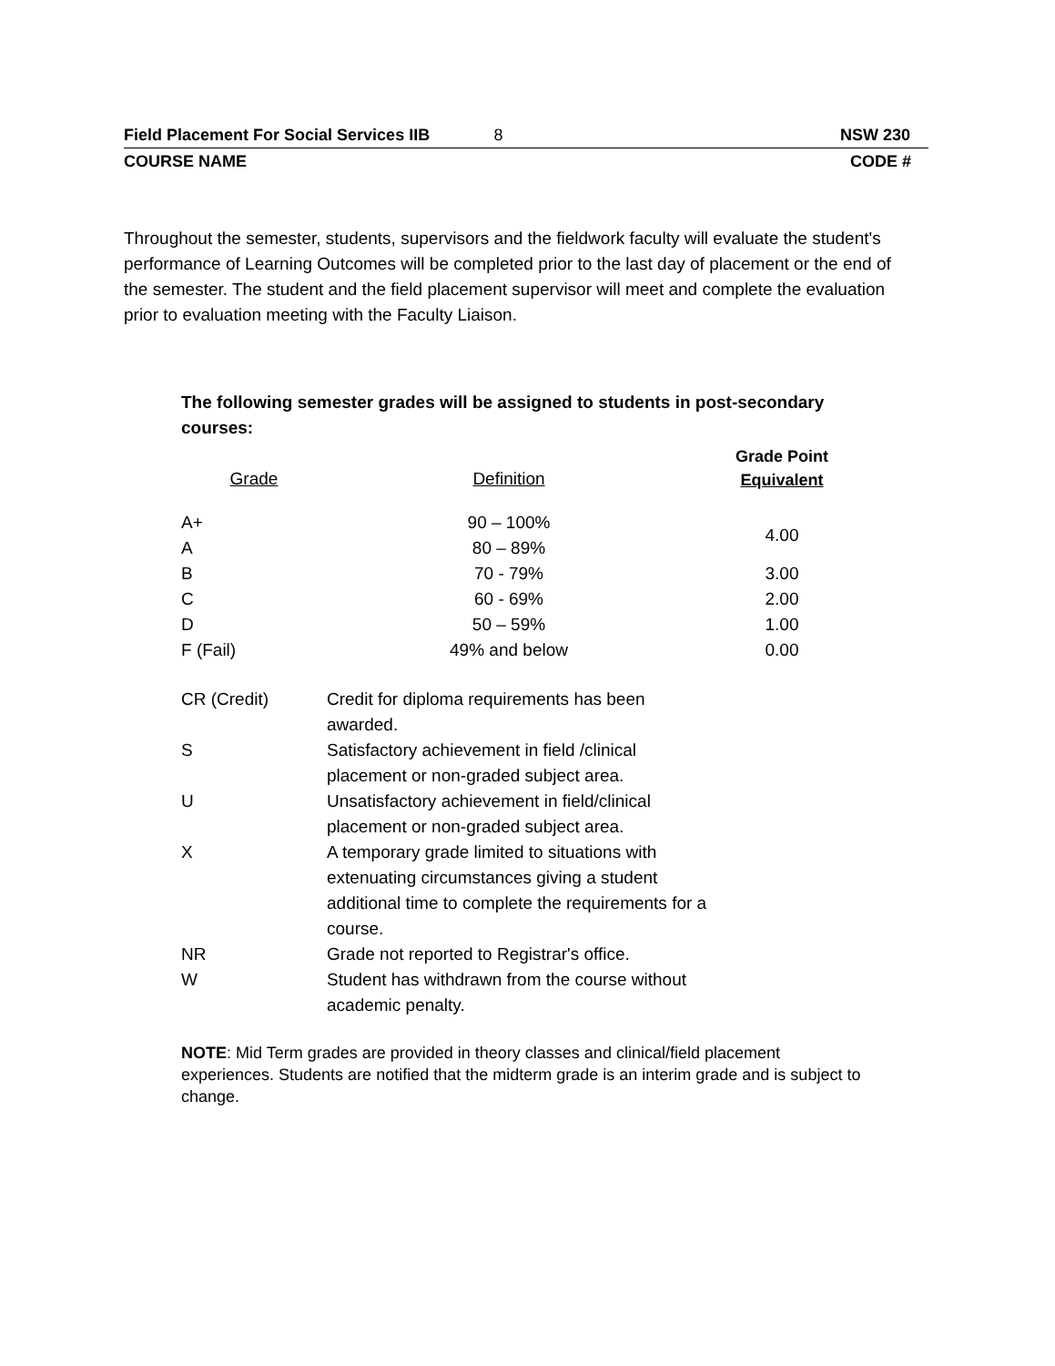Field Placement For Social Services IIB 8 NSW 230
COURSE NAME CODE #
Throughout the semester, students, supervisors and the fieldwork faculty will evaluate the student's performance of Learning Outcomes will be completed prior to the last day of placement or the end of the semester. The student and the field placement supervisor will meet and complete the evaluation prior to evaluation meeting with the Faculty Liaison.
The following semester grades will be assigned to students in post-secondary courses:
| Grade | Definition | Grade Point Equivalent |
| --- | --- | --- |
| A+ | 90 – 100% | 4.00 |
| A | 80 – 89% | |
| B | 70 - 79% | 3.00 |
| C | 60 - 69% | 2.00 |
| D | 50 – 59% | 1.00 |
| F (Fail) | 49% and below | 0.00 |
| CR (Credit) | Credit for diploma requirements has been awarded. |
| S | Satisfactory achievement in field /clinical placement or non-graded subject area. |
| U | Unsatisfactory achievement in field/clinical placement or non-graded subject area. |
| X | A temporary grade limited to situations with extenuating circumstances giving a student additional time to complete the requirements for a course. |
| NR | Grade not reported to Registrar's office. |
| W | Student has withdrawn from the course without academic penalty. |
NOTE: Mid Term grades are provided in theory classes and clinical/field placement experiences. Students are notified that the midterm grade is an interim grade and is subject to change.